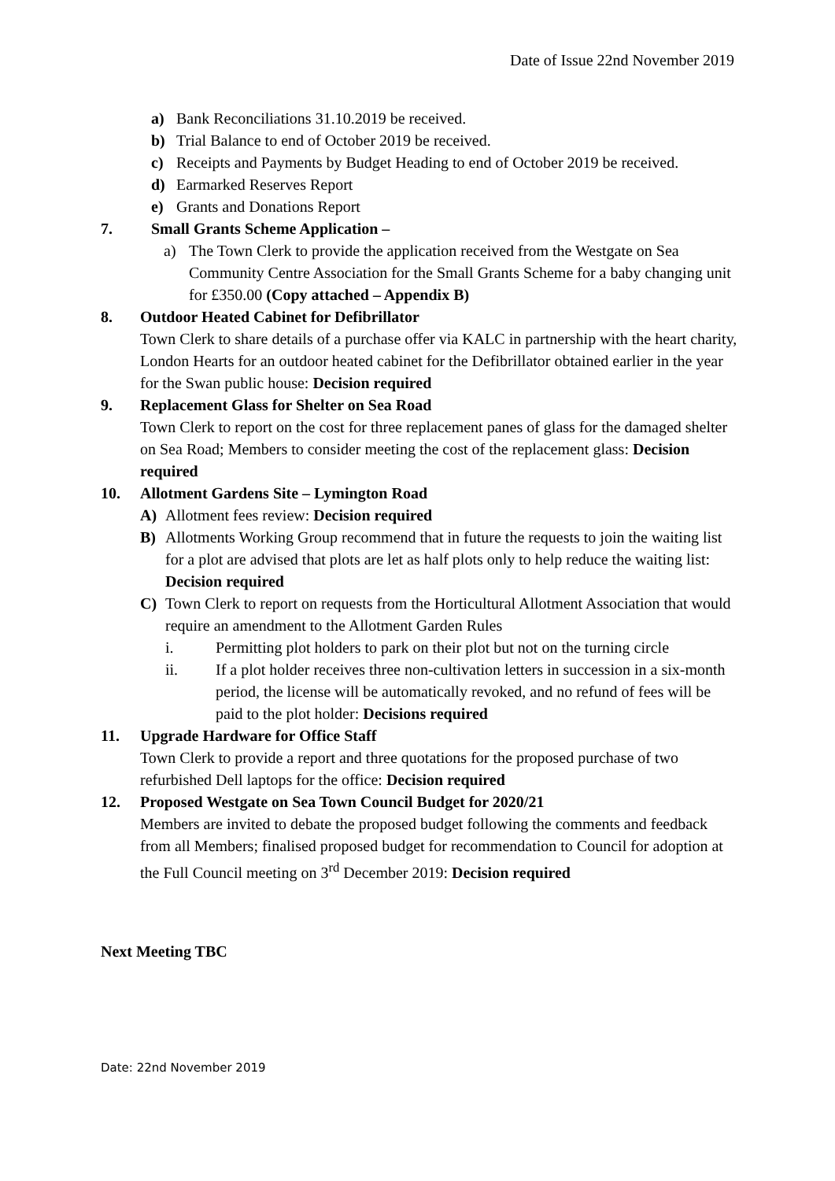Date of Issue 22nd November 2019
a) Bank Reconciliations 31.10.2019 be received.
b) Trial Balance to end of October 2019 be received.
c) Receipts and Payments by Budget Heading to end of October 2019 be received.
d) Earmarked Reserves Report
e) Grants and Donations Report
7. Small Grants Scheme Application –
a) The Town Clerk to provide the application received from the Westgate on Sea Community Centre Association for the Small Grants Scheme for a baby changing unit for £350.00 (Copy attached – Appendix B)
8. Outdoor Heated Cabinet for Defibrillator
Town Clerk to share details of a purchase offer via KALC in partnership with the heart charity, London Hearts for an outdoor heated cabinet for the Defibrillator obtained earlier in the year for the Swan public house: Decision required
9. Replacement Glass for Shelter on Sea Road
Town Clerk to report on the cost for three replacement panes of glass for the damaged shelter on Sea Road; Members to consider meeting the cost of the replacement glass: Decision required
10. Allotment Gardens Site – Lymington Road
A) Allotment fees review: Decision required
B) Allotments Working Group recommend that in future the requests to join the waiting list for a plot are advised that plots are let as half plots only to help reduce the waiting list: Decision required
C) Town Clerk to report on requests from the Horticultural Allotment Association that would require an amendment to the Allotment Garden Rules
i. Permitting plot holders to park on their plot but not on the turning circle
ii. If a plot holder receives three non-cultivation letters in succession in a six-month period, the license will be automatically revoked, and no refund of fees will be paid to the plot holder: Decisions required
11. Upgrade Hardware for Office Staff
Town Clerk to provide a report and three quotations for the proposed purchase of two refurbished Dell laptops for the office: Decision required
12. Proposed Westgate on Sea Town Council Budget for 2020/21
Members are invited to debate the proposed budget following the comments and feedback from all Members; finalised proposed budget for recommendation to Council for adoption at the Full Council meeting on 3<sup>rd</sup> December 2019: Decision required
Next Meeting TBC
Date: 22nd November 2019